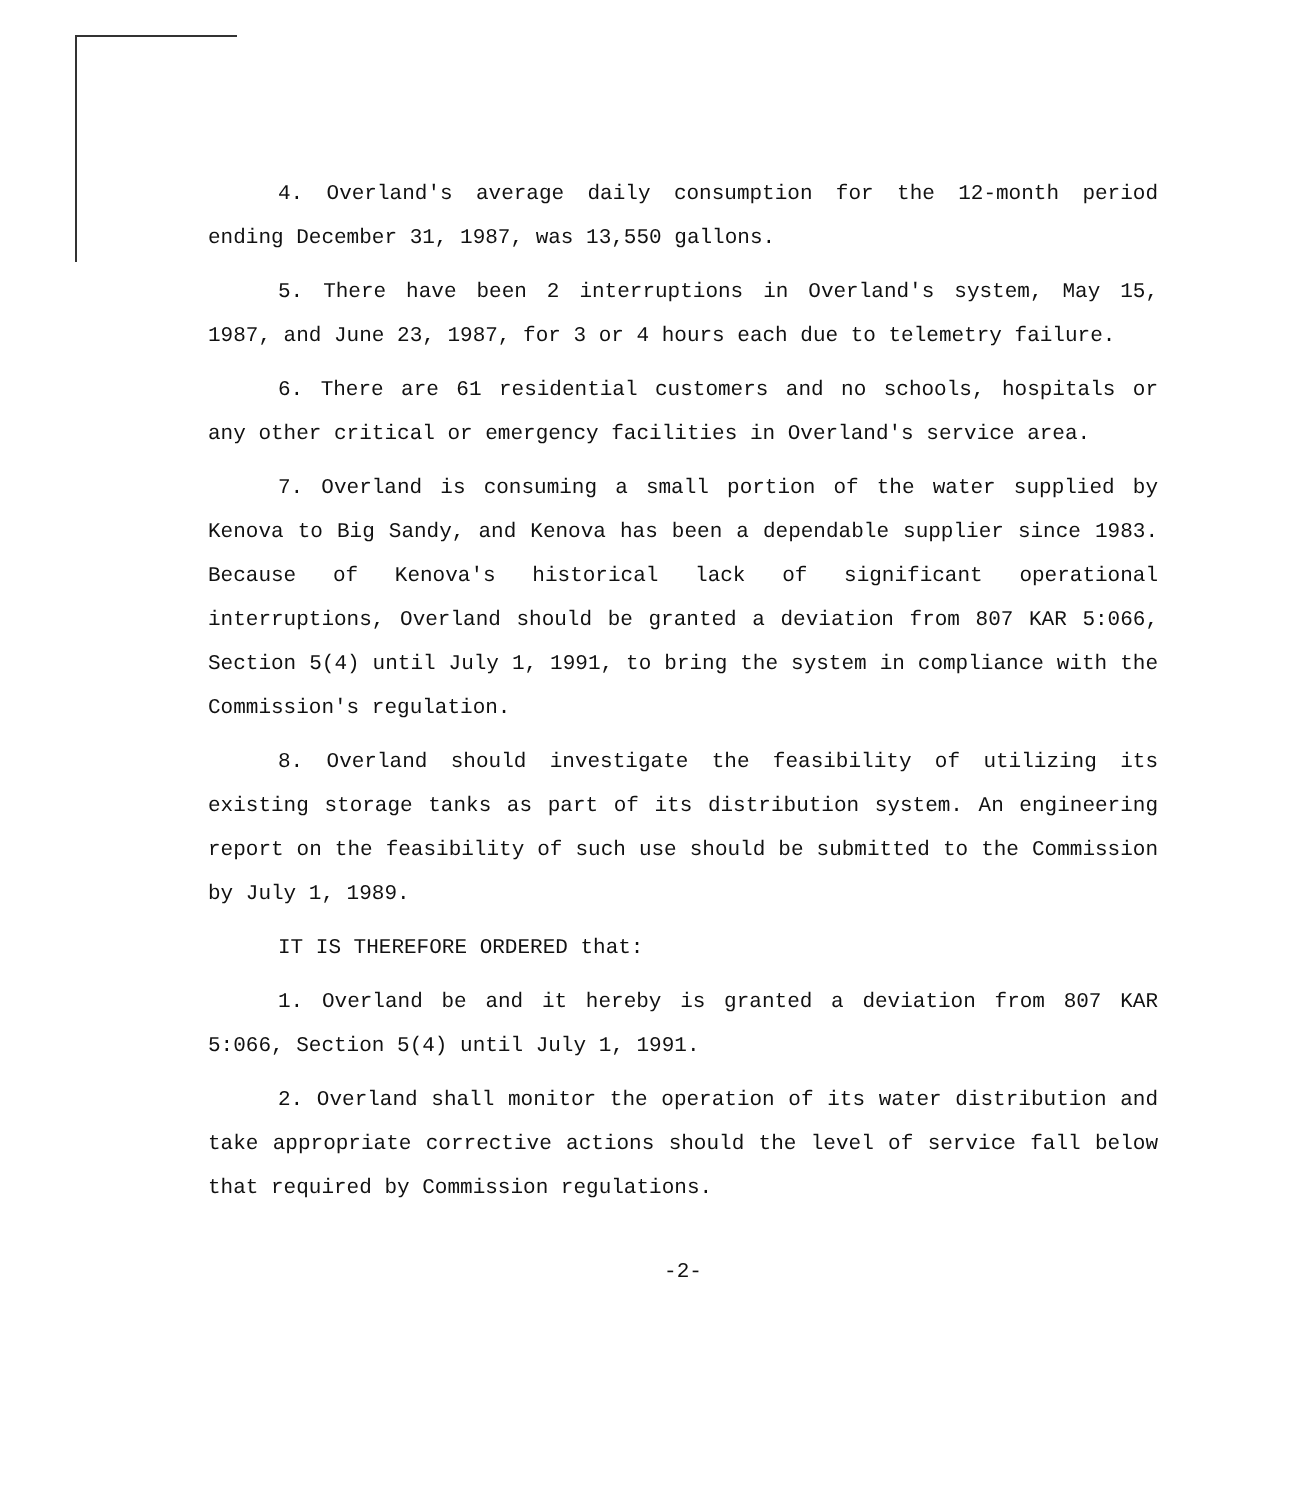4. Overland's average daily consumption for the 12-month period ending December 31, 1987, was 13,550 gallons.
5. There have been 2 interruptions in Overland's system, May 15, 1987, and June 23, 1987, for 3 or 4 hours each due to telemetry failure.
6. There are 61 residential customers and no schools, hospitals or any other critical or emergency facilities in Overland's service area.
7. Overland is consuming a small portion of the water supplied by Kenova to Big Sandy, and Kenova has been a dependable supplier since 1983. Because of Kenova's historical lack of significant operational interruptions, Overland should be granted a deviation from 807 KAR 5:066, Section 5(4) until July 1, 1991, to bring the system in compliance with the Commission's regulation.
8. Overland should investigate the feasibility of utilizing its existing storage tanks as part of its distribution system. An engineering report on the feasibility of such use should be submitted to the Commission by July 1, 1989.
IT IS THEREFORE ORDERED that:
1. Overland be and it hereby is granted a deviation from 807 KAR 5:066, Section 5(4) until July 1, 1991.
2. Overland shall monitor the operation of its water distribution and take appropriate corrective actions should the level of service fall below that required by Commission regulations.
-2-